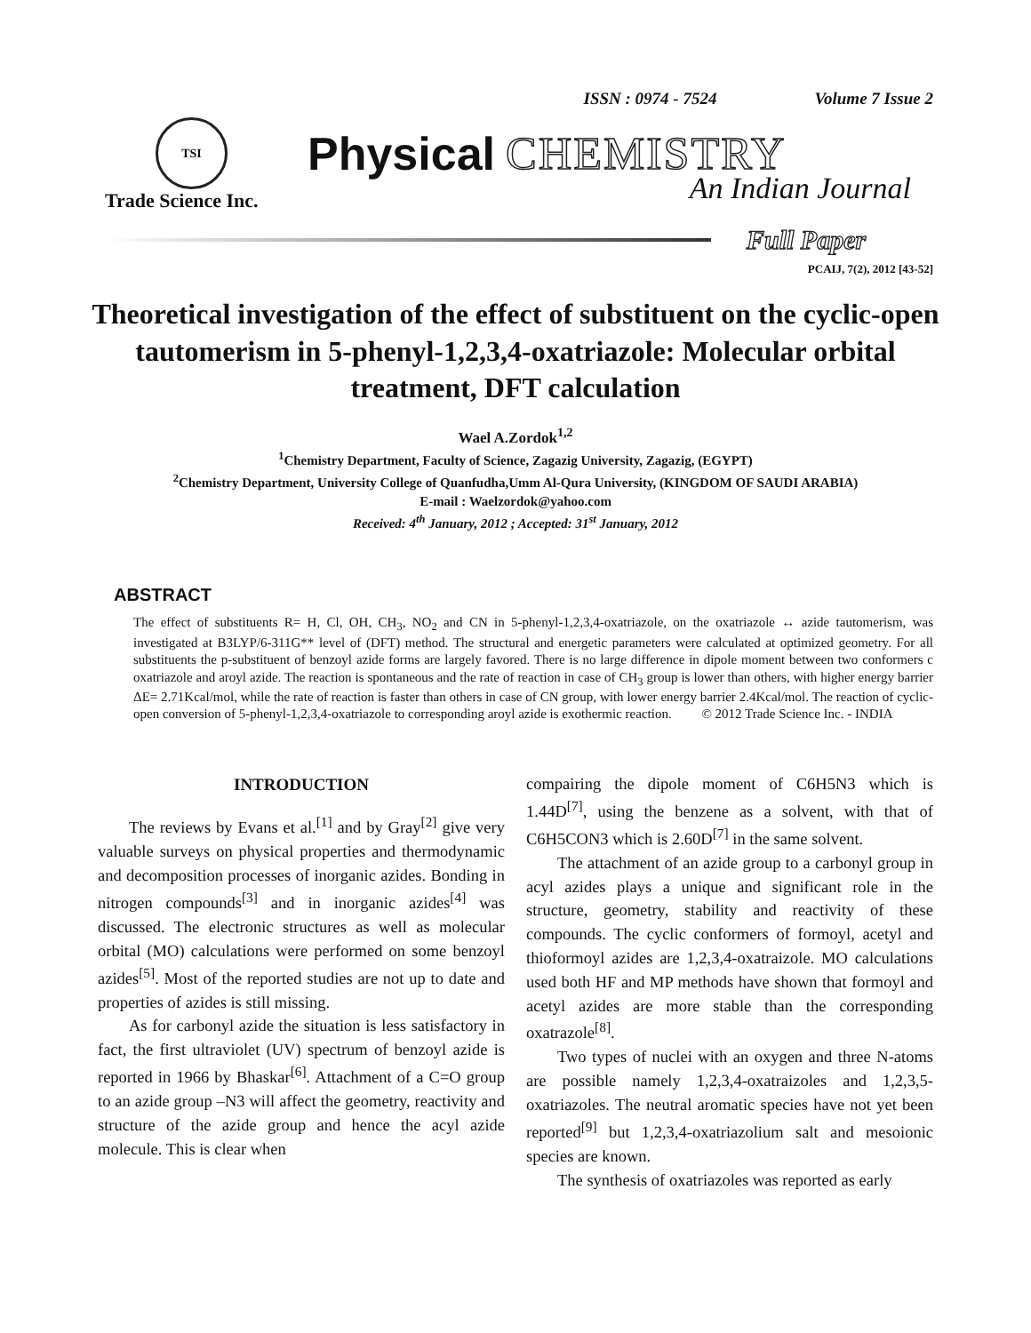ISSN : 0974 - 7524 Volume 7 Issue 2
TSI
Physical CHEMISTRY
Trade Science Inc. An Indian Journal
Full Paper
PCAIJ, 7(2), 2012 [43-52]
Theoretical investigation of the effect of substituent on the cyclic-open tautomerism in 5-phenyl-1,2,3,4-oxatriazole: Molecular orbital treatment, DFT calculation
Wael A.Zordok<sup>1,2</sup>
<sup>1</sup> Chemistry Department, Faculty of Science, Zagazig University, Zagazig, (EGYPT)
<sup>2</sup> Chemistry Department, University College of Quanfudha,Umm Al-Qura University, (KINGDOM OF SAUDI ARABIA)
E-mail : Waelzordok@yahoo.com
Received: 4<sup>th</sup> January, 2012 ; Accepted: 31<sup>st</sup> January, 2012
ABSTRACT
The effect of substituents R= H, Cl, OH, CH<sub>3</sub>, NO<sub>2</sub> and CN in 5-phenyl-1,2,3,4-oxatriazole, on the oxatriazole ↔ azide tautomerism, was investigated at B3LYP/6-311G** level of (DFT) method. The structural and energetic parameters were calculated at optimized geometry. For all substituents the p-substituent of benzoyl azide forms are largely favored. There is no large difference in dipole moment between two conformers c oxatriazole and aroyl azide. The reaction is spontaneous and the rate of reaction in case of CH<sub>3</sub> group is lower than others, with higher energy barrier ΔE= 2.71Kcal/mol, while the rate of reaction is faster than others in case of CN group, with lower energy barrier 2.4Kcal/mol. The reaction of cyclic-open conversion of 5-phenyl-1,2,3,4-oxatriazole to corresponding aroyl azide is exothermic reaction. © 2012 Trade Science Inc. - INDIA
INTRODUCTION
The reviews by Evans et al.<sup>[1]</sup> and by Gray<sup>[2]</sup> give very valuable surveys on physical properties and thermodynamic and decomposition processes of inorganic azides. Bonding in nitrogen compounds<sup>[3]</sup> and in inorganic azides<sup>[4]</sup> was discussed. The electronic structures as well as molecular orbital (MO) calculations were performed on some benzoyl azides<sup>[5]</sup>. Most of the reported studies are not up to date and properties of azides is still missing.
As for carbonyl azide the situation is less satisfactory in fact, the first ultraviolet (UV) spectrum of benzoyl azide is reported in 1966 by Bhaskar<sup>[6]</sup>. Attachment of a C=O group to an azide group –N3 will affect the geometry, reactivity and structure of the azide group and hence the acyl azide molecule. This is clear when
compairing the dipole moment of C6H5N3 which is 1.44D<sup>[7]</sup>, using the benzene as a solvent, with that of C6H5CON3 which is 2.60D<sup>[7]</sup> in the same solvent.
The attachment of an azide group to a carbonyl group in acyl azides plays a unique and significant role in the structure, geometry, stability and reactivity of these compounds. The cyclic conformers of formoyl, acetyl and thioformoyl azides are 1,2,3,4-oxatraizole. MO calculations used both HF and MP methods have shown that formoyl and acetyl azides are more stable than the corresponding oxatrazole<sup>[8]</sup>.
Two types of nuclei with an oxygen and three N-atoms are possible namely 1,2,3,4-oxatraizoles and 1,2,3,5-oxatriazoles. The neutral aromatic species have not yet been reported<sup>[9]</sup> but 1,2,3,4-oxatriazolium salt and mesoionic species are known.
The synthesis of oxatriazoles was reported as early